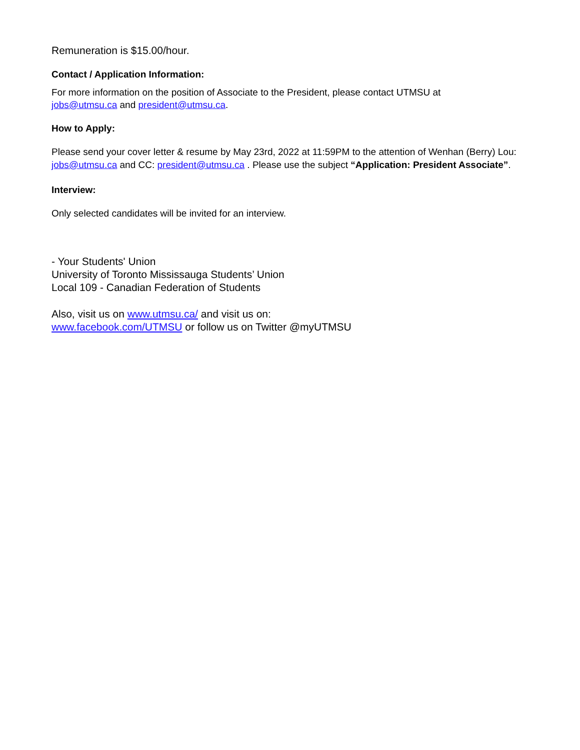Remuneration is $15.00/hour.
Contact / Application Information:
For more information on the position of Associate to the President, please contact UTMSU at
jobs@utmsu.ca and president@utmsu.ca.
How to Apply:
Please send your cover letter & resume by May 23rd, 2022 at 11:59PM to the attention of Wenhan (Berry) Lou: jobs@utmsu.ca and CC: president@utmsu.ca . Please use the subject “Application: President Associate”.
Interview:
Only selected candidates will be invited for an interview.
- Your Students' Union
University of Toronto Mississauga Students’ Union
Local 109 - Canadian Federation of Students
Also, visit us on www.utmsu.ca/ and visit us on:
www.facebook.com/UTMSU or follow us on Twitter @myUTMSU